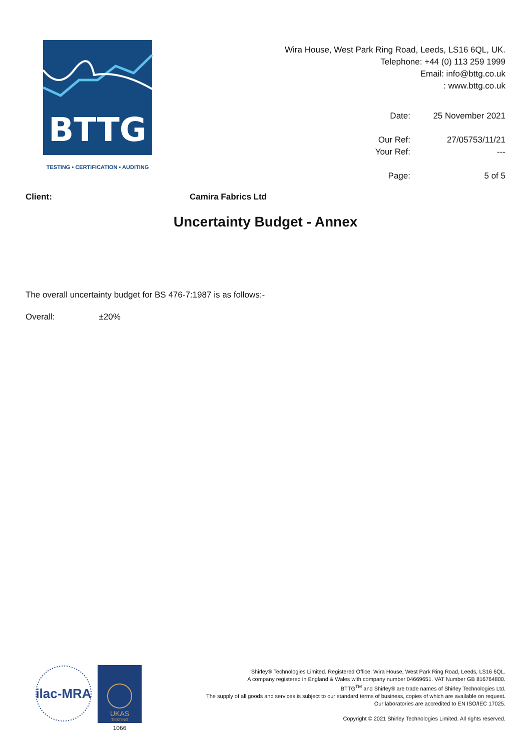BTTG
TESTING • CERTIFICATION • AUDITING
Wira House, West Park Ring Road, Leeds, LS16 6QL, UK.
Telephone: +44 (0) 113 259 1999
Email: info@bttg.co.uk
: www.bttg.co.uk
| Date: | 25 November 2021 |
| Our Ref: | 27/05753/11/21 |
| Your Ref: | --- |
| Page: | 5 of 5 |
Client: Camira Fabrics Ltd
Uncertainty Budget - Annex
The overall uncertainty budget for BS 476-7:1987 is as follows:-
Overall: ±20%
ilac-MRA
UKAS
TESTING
1066
Shirley® Technologies Limited. Registered Office: Wira House, West Park Ring Road, Leeds, LS16 6QL.
A company registered in England & Wales with company number 04669651. VAT Number GB 816764800.
BTTG<sup>TM</sup> and Shirley® are trade names of Shirley Technologies Ltd.
The supply of all goods and services is subject to our standard terms of business, copies of which are available on request.
Our laboratories are accredited to EN ISO/IEC 17025.
Copyright © 2021 Shirley Technologies Limited. All rights reserved.